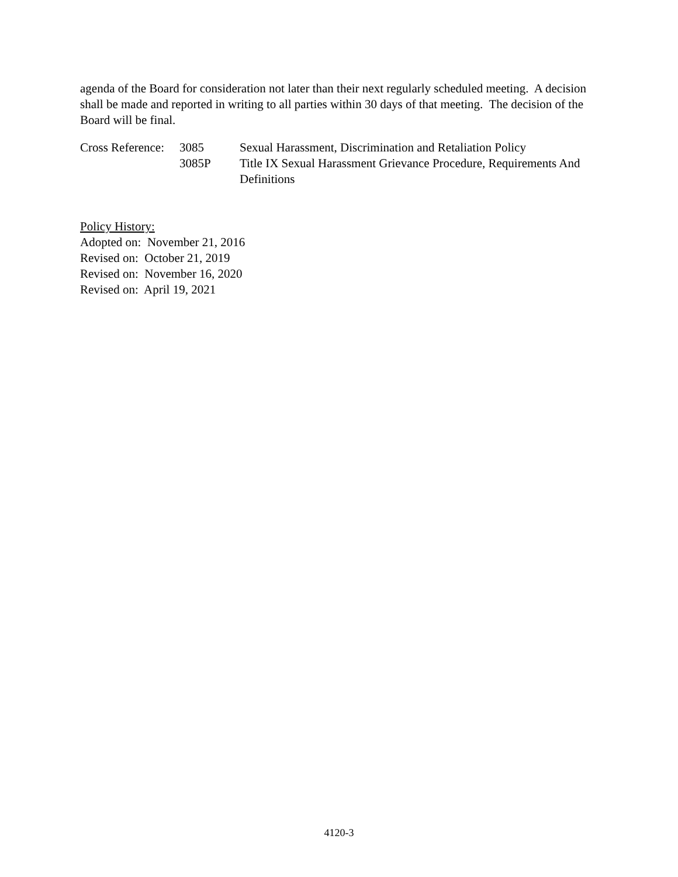agenda of the Board for consideration not later than their next regularly scheduled meeting. A decision shall be made and reported in writing to all parties within 30 days of that meeting. The decision of the Board will be final.
Cross Reference:
3085
Sexual Harassment, Discrimination and Retaliation Policy
3085P
Title IX Sexual Harassment Grievance Procedure, Requirements And Definitions
Policy History:
Adopted on: November 21, 2016
Revised on: October 21, 2019
Revised on: November 16, 2020
Revised on: April 19, 2021
4120-3